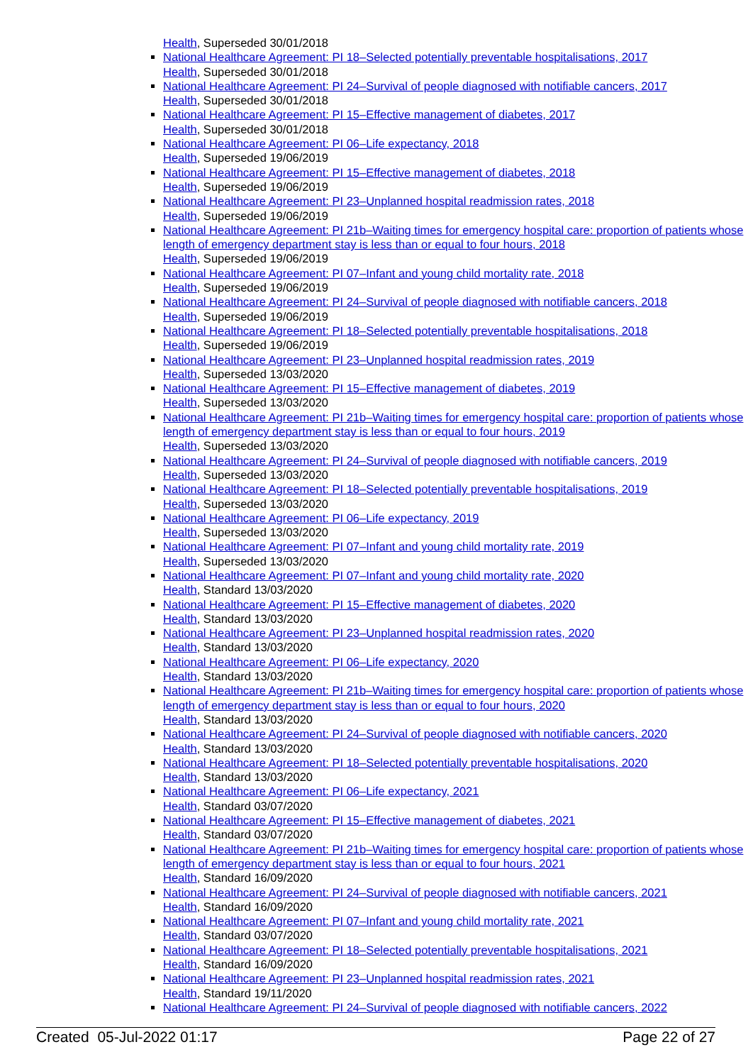Health, Superseded 30/01/2018
National Healthcare Agreement: PI 18–Selected potentially preventable hospitalisations, 2017
Health, Superseded 30/01/2018
National Healthcare Agreement: PI 24–Survival of people diagnosed with notifiable cancers, 2017
Health, Superseded 30/01/2018
National Healthcare Agreement: PI 15–Effective management of diabetes, 2017
Health, Superseded 30/01/2018
National Healthcare Agreement: PI 06–Life expectancy, 2018
Health, Superseded 19/06/2019
National Healthcare Agreement: PI 15–Effective management of diabetes, 2018
Health, Superseded 19/06/2019
National Healthcare Agreement: PI 23–Unplanned hospital readmission rates, 2018
Health, Superseded 19/06/2019
National Healthcare Agreement: PI 21b–Waiting times for emergency hospital care: proportion of patients whose length of emergency department stay is less than or equal to four hours, 2018
Health, Superseded 19/06/2019
National Healthcare Agreement: PI 07–Infant and young child mortality rate, 2018
Health, Superseded 19/06/2019
National Healthcare Agreement: PI 24–Survival of people diagnosed with notifiable cancers, 2018
Health, Superseded 19/06/2019
National Healthcare Agreement: PI 18–Selected potentially preventable hospitalisations, 2018
Health, Superseded 19/06/2019
National Healthcare Agreement: PI 23–Unplanned hospital readmission rates, 2019
Health, Superseded 13/03/2020
National Healthcare Agreement: PI 15–Effective management of diabetes, 2019
Health, Superseded 13/03/2020
National Healthcare Agreement: PI 21b–Waiting times for emergency hospital care: proportion of patients whose length of emergency department stay is less than or equal to four hours, 2019
Health, Superseded 13/03/2020
National Healthcare Agreement: PI 24–Survival of people diagnosed with notifiable cancers, 2019
Health, Superseded 13/03/2020
National Healthcare Agreement: PI 18–Selected potentially preventable hospitalisations, 2019
Health, Superseded 13/03/2020
National Healthcare Agreement: PI 06–Life expectancy, 2019
Health, Superseded 13/03/2020
National Healthcare Agreement: PI 07–Infant and young child mortality rate, 2019
Health, Superseded 13/03/2020
National Healthcare Agreement: PI 07–Infant and young child mortality rate, 2020
Health, Standard 13/03/2020
National Healthcare Agreement: PI 15–Effective management of diabetes, 2020
Health, Standard 13/03/2020
National Healthcare Agreement: PI 23–Unplanned hospital readmission rates, 2020
Health, Standard 13/03/2020
National Healthcare Agreement: PI 06–Life expectancy, 2020
Health, Standard 13/03/2020
National Healthcare Agreement: PI 21b–Waiting times for emergency hospital care: proportion of patients whose length of emergency department stay is less than or equal to four hours, 2020
Health, Standard 13/03/2020
National Healthcare Agreement: PI 24–Survival of people diagnosed with notifiable cancers, 2020
Health, Standard 13/03/2020
National Healthcare Agreement: PI 18–Selected potentially preventable hospitalisations, 2020
Health, Standard 13/03/2020
National Healthcare Agreement: PI 06–Life expectancy, 2021
Health, Standard 03/07/2020
National Healthcare Agreement: PI 15–Effective management of diabetes, 2021
Health, Standard 03/07/2020
National Healthcare Agreement: PI 21b–Waiting times for emergency hospital care: proportion of patients whose length of emergency department stay is less than or equal to four hours, 2021
Health, Standard 16/09/2020
National Healthcare Agreement: PI 24–Survival of people diagnosed with notifiable cancers, 2021
Health, Standard 16/09/2020
National Healthcare Agreement: PI 07–Infant and young child mortality rate, 2021
Health, Standard 03/07/2020
National Healthcare Agreement: PI 18–Selected potentially preventable hospitalisations, 2021
Health, Standard 16/09/2020
National Healthcare Agreement: PI 23–Unplanned hospital readmission rates, 2021
Health, Standard 19/11/2020
National Healthcare Agreement: PI 24–Survival of people diagnosed with notifiable cancers, 2022
Created 05-Jul-2022 01:17 Page 22 of 27